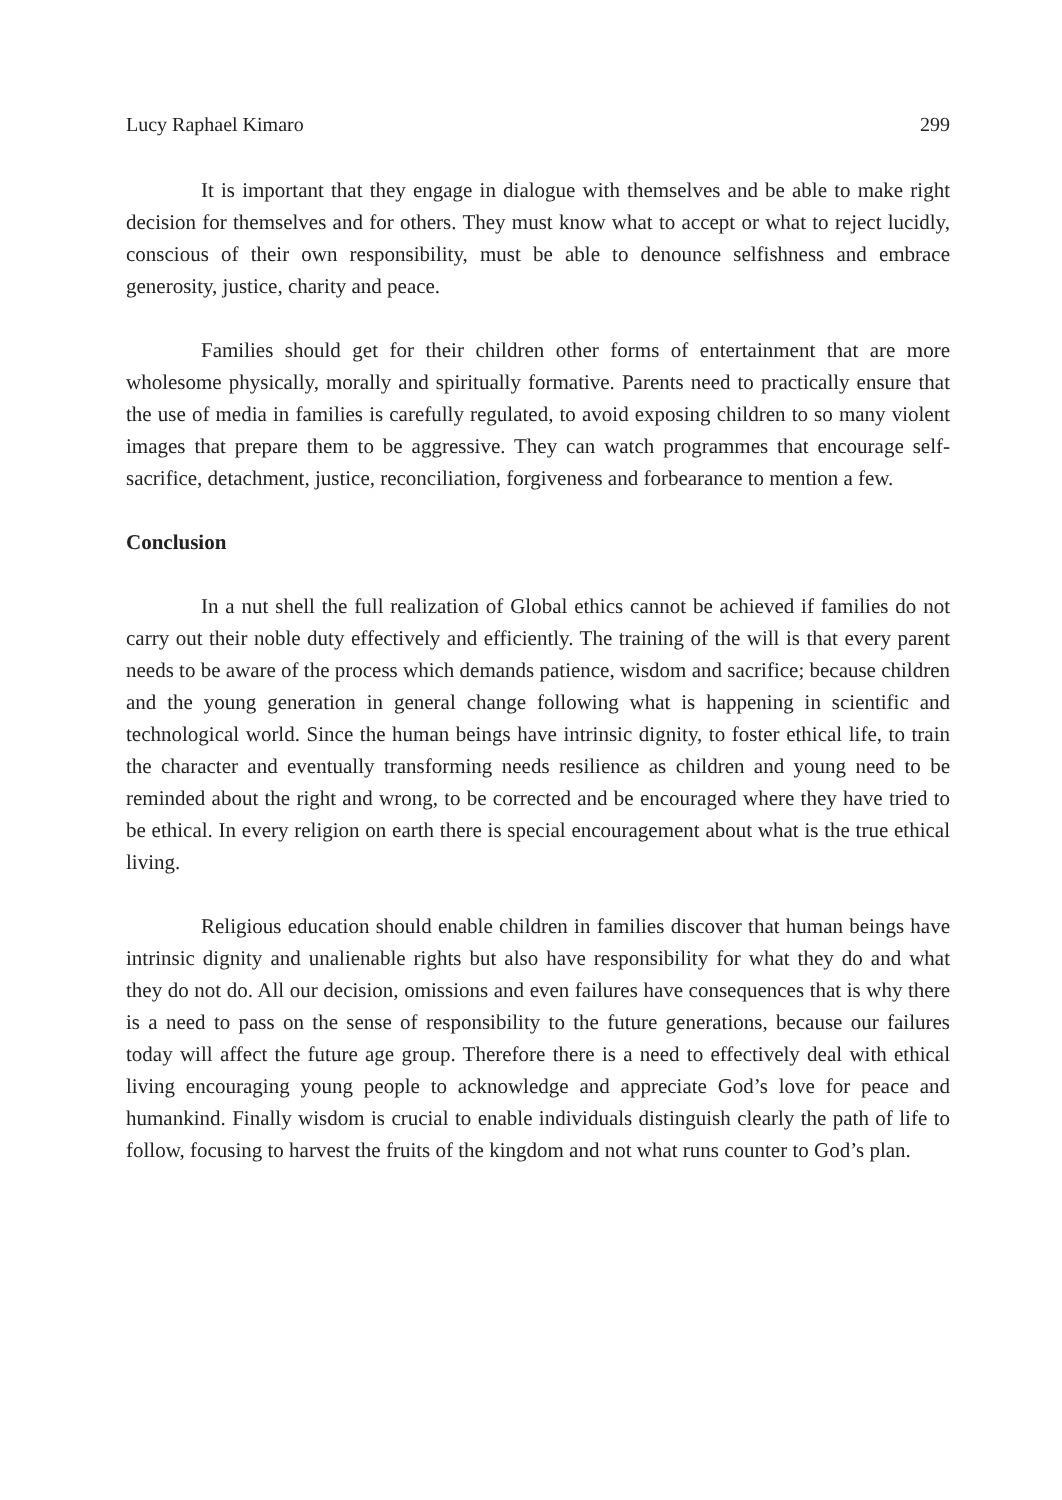Lucy Raphael Kimaro 299
It is important that they engage in dialogue with themselves and be able to make right decision for themselves and for others. They must know what to accept or what to reject lucidly, conscious of their own responsibility, must be able to denounce selfishness and embrace generosity, justice, charity and peace.
Families should get for their children other forms of entertainment that are more wholesome physically, morally and spiritually formative. Parents need to practically ensure that the use of media in families is carefully regulated, to avoid exposing children to so many violent images that prepare them to be aggressive. They can watch programmes that encourage self-sacrifice, detachment, justice, reconciliation, forgiveness and forbearance to mention a few.
Conclusion
In a nut shell the full realization of Global ethics cannot be achieved if families do not carry out their noble duty effectively and efficiently. The training of the will is that every parent needs to be aware of the process which demands patience, wisdom and sacrifice; because children and the young generation in general change following what is happening in scientific and technological world. Since the human beings have intrinsic dignity, to foster ethical life, to train the character and eventually transforming needs resilience as children and young need to be reminded about the right and wrong, to be corrected and be encouraged where they have tried to be ethical. In every religion on earth there is special encouragement about what is the true ethical living.
Religious education should enable children in families discover that human beings have intrinsic dignity and unalienable rights but also have responsibility for what they do and what they do not do. All our decision, omissions and even failures have consequences that is why there is a need to pass on the sense of responsibility to the future generations, because our failures today will affect the future age group. Therefore there is a need to effectively deal with ethical living encouraging young people to acknowledge and appreciate God’s love for peace and humankind. Finally wisdom is crucial to enable individuals distinguish clearly the path of life to follow, focusing to harvest the fruits of the kingdom and not what runs counter to God’s plan.